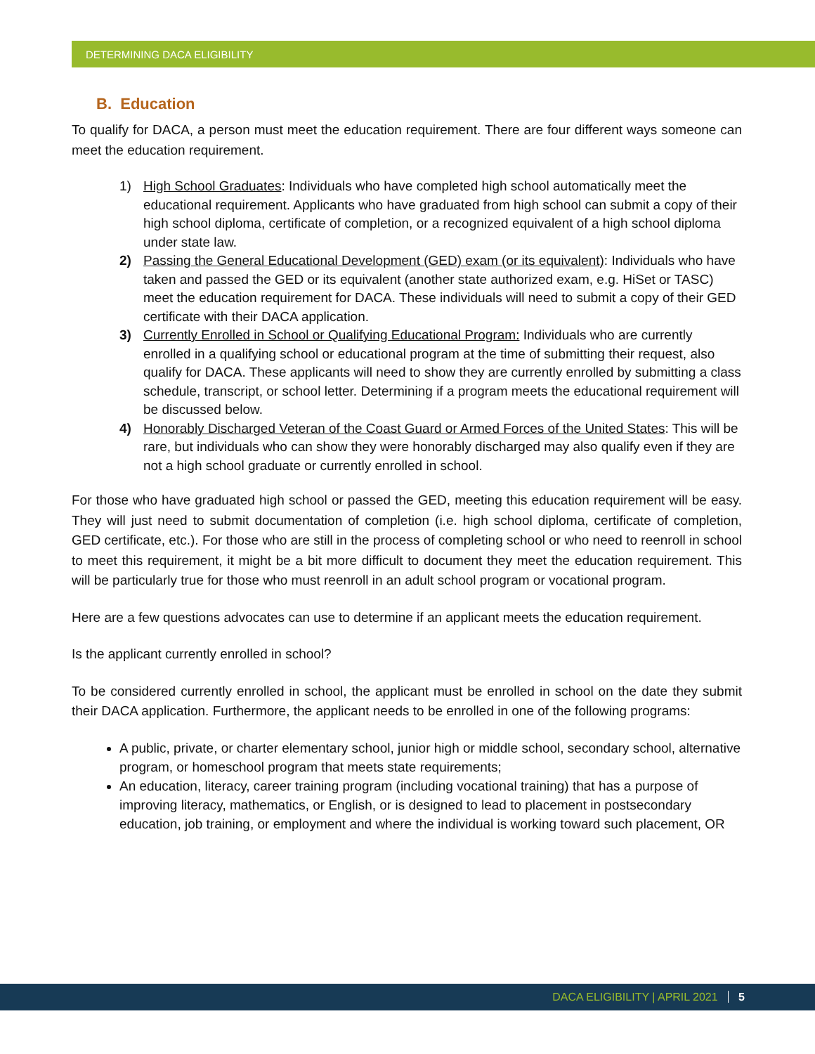DETERMINING DACA ELIGIBILITY
B. Education
To qualify for DACA, a person must meet the education requirement. There are four different ways someone can meet the education requirement.
1) High School Graduates: Individuals who have completed high school automatically meet the educational requirement. Applicants who have graduated from high school can submit a copy of their high school diploma, certificate of completion, or a recognized equivalent of a high school diploma under state law.
2) Passing the General Educational Development (GED) exam (or its equivalent): Individuals who have taken and passed the GED or its equivalent (another state authorized exam, e.g. HiSet or TASC) meet the education requirement for DACA. These individuals will need to submit a copy of their GED certificate with their DACA application.
3) Currently Enrolled in School or Qualifying Educational Program: Individuals who are currently enrolled in a qualifying school or educational program at the time of submitting their request, also qualify for DACA. These applicants will need to show they are currently enrolled by submitting a class schedule, transcript, or school letter. Determining if a program meets the educational requirement will be discussed below.
4) Honorably Discharged Veteran of the Coast Guard or Armed Forces of the United States: This will be rare, but individuals who can show they were honorably discharged may also qualify even if they are not a high school graduate or currently enrolled in school.
For those who have graduated high school or passed the GED, meeting this education requirement will be easy. They will just need to submit documentation of completion (i.e. high school diploma, certificate of completion, GED certificate, etc.). For those who are still in the process of completing school or who need to reenroll in school to meet this requirement, it might be a bit more difficult to document they meet the education requirement. This will be particularly true for those who must reenroll in an adult school program or vocational program.
Here are a few questions advocates can use to determine if an applicant meets the education requirement.
Is the applicant currently enrolled in school?
To be considered currently enrolled in school, the applicant must be enrolled in school on the date they submit their DACA application. Furthermore, the applicant needs to be enrolled in one of the following programs:
A public, private, or charter elementary school, junior high or middle school, secondary school, alternative program, or homeschool program that meets state requirements;
An education, literacy, career training program (including vocational training) that has a purpose of improving literacy, mathematics, or English, or is designed to lead to placement in postsecondary education, job training, or employment and where the individual is working toward such placement, OR
DACA ELIGIBILITY | APRIL 2021 5